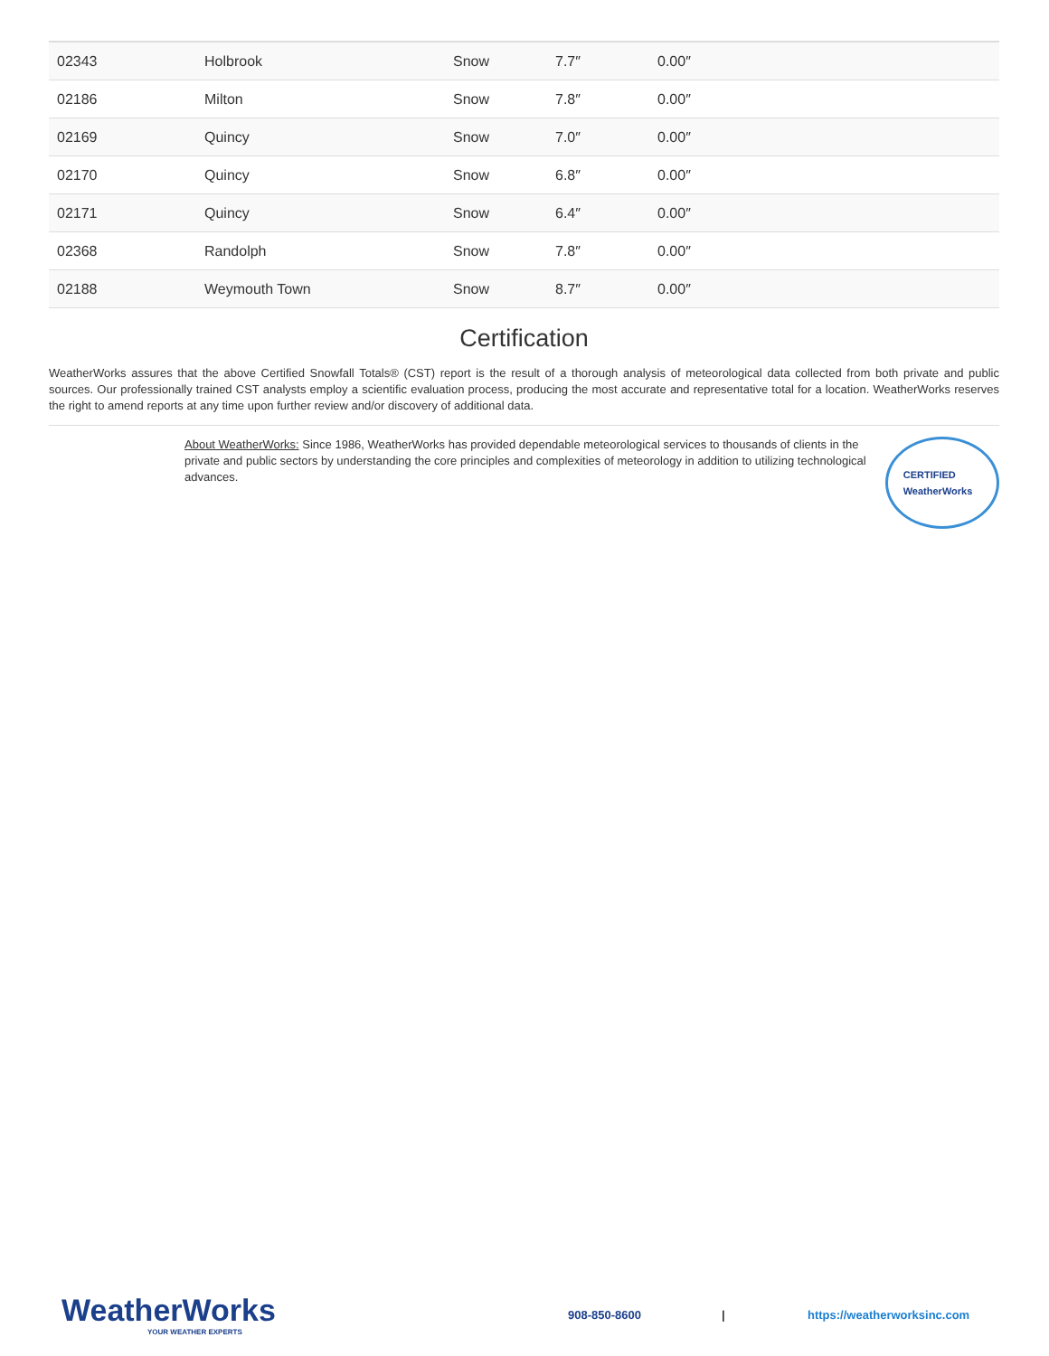| 02343 | Holbrook | Snow | 7.7″ | 0.00″ |
| 02186 | Milton | Snow | 7.8″ | 0.00″ |
| 02169 | Quincy | Snow | 7.0″ | 0.00″ |
| 02170 | Quincy | Snow | 6.8″ | 0.00″ |
| 02171 | Quincy | Snow | 6.4″ | 0.00″ |
| 02368 | Randolph | Snow | 7.8″ | 0.00″ |
| 02188 | Weymouth Town | Snow | 8.7″ | 0.00″ |
Certification
WeatherWorks assures that the above Certified Snowfall Totals® (CST) report is the result of a thorough analysis of meteorological data collected from both private and public sources. Our professionally trained CST analysts employ a scientific evaluation process, producing the most accurate and representative total for a location. WeatherWorks reserves the right to amend reports at any time upon further review and/or discovery of additional data.
About WeatherWorks: Since 1986, WeatherWorks has provided dependable meteorological services to thousands of clients in the private and public sectors by understanding the core principles and complexities of meteorology in addition to utilizing technological advances.
CERTIFIED
WeatherWorks
WeatherWorks
YOUR WEATHER EXPERTS
908-850-8600 | https://weatherworksinc.com